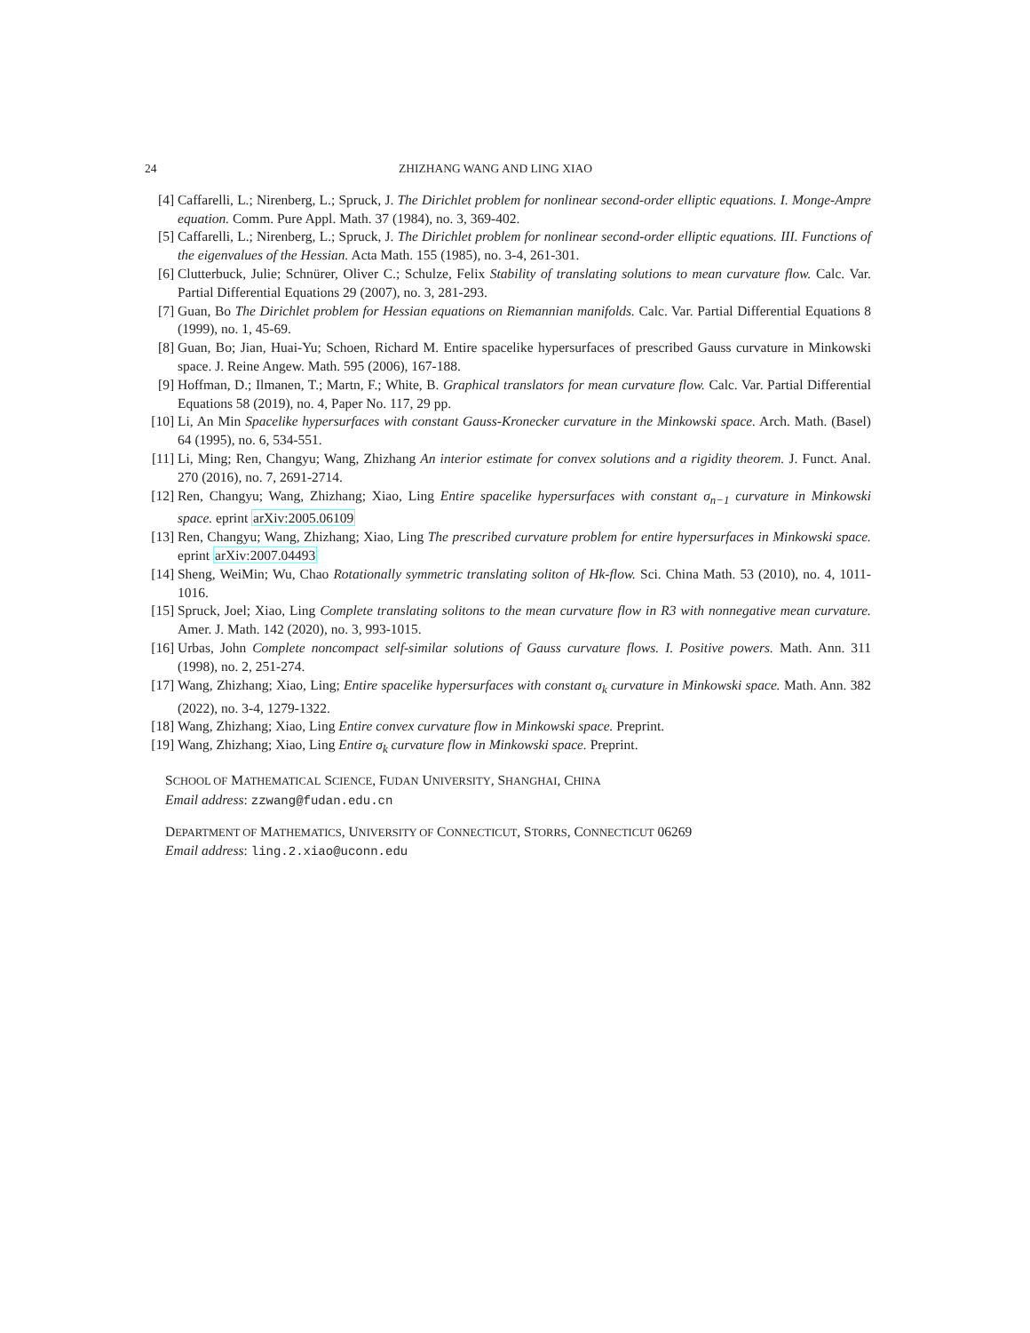24 ZHIZHANG WANG AND LING XIAO
[4] Caffarelli, L.; Nirenberg, L.; Spruck, J. The Dirichlet problem for nonlinear second-order elliptic equations. I. Monge-Ampre equation. Comm. Pure Appl. Math. 37 (1984), no. 3, 369-402.
[5] Caffarelli, L.; Nirenberg, L.; Spruck, J. The Dirichlet problem for nonlinear second-order elliptic equations. III. Functions of the eigenvalues of the Hessian. Acta Math. 155 (1985), no. 3-4, 261-301.
[6] Clutterbuck, Julie; Schnürer, Oliver C.; Schulze, Felix Stability of translating solutions to mean curvature flow. Calc. Var. Partial Differential Equations 29 (2007), no. 3, 281-293.
[7] Guan, Bo The Dirichlet problem for Hessian equations on Riemannian manifolds. Calc. Var. Partial Differential Equations 8 (1999), no. 1, 45-69.
[8] Guan, Bo; Jian, Huai-Yu; Schoen, Richard M. Entire spacelike hypersurfaces of prescribed Gauss curvature in Minkowski space. J. Reine Angew. Math. 595 (2006), 167-188.
[9] Hoffman, D.; Ilmanen, T.; Martn, F.; White, B. Graphical translators for mean curvature flow. Calc. Var. Partial Differential Equations 58 (2019), no. 4, Paper No. 117, 29 pp.
[10] Li, An Min Spacelike hypersurfaces with constant Gauss-Kronecker curvature in the Minkowski space. Arch. Math. (Basel) 64 (1995), no. 6, 534-551.
[11] Li, Ming; Ren, Changyu; Wang, Zhizhang An interior estimate for convex solutions and a rigidity theorem. J. Funct. Anal. 270 (2016), no. 7, 2691-2714.
[12] Ren, Changyu; Wang, Zhizhang; Xiao, Ling Entire spacelike hypersurfaces with constant σ<sub>n−1</sub> curvature in Minkowski space. eprint arXiv:2005.06109
[13] Ren, Changyu; Wang, Zhizhang; Xiao, Ling The prescribed curvature problem for entire hypersurfaces in Minkowski space. eprint arXiv:2007.04493
[14] Sheng, WeiMin; Wu, Chao Rotationally symmetric translating soliton of Hk-flow. Sci. China Math. 53 (2010), no. 4, 1011-1016.
[15] Spruck, Joel; Xiao, Ling Complete translating solitons to the mean curvature flow in R3 with nonnegative mean curvature. Amer. J. Math. 142 (2020), no. 3, 993-1015.
[16] Urbas, John Complete noncompact self-similar solutions of Gauss curvature flows. I. Positive powers. Math. Ann. 311 (1998), no. 2, 251-274.
[17] Wang, Zhizhang; Xiao, Ling; Entire spacelike hypersurfaces with constant σ<sub>k</sub> curvature in Minkowski space. Math. Ann. 382 (2022), no. 3-4, 1279-1322.
[18] Wang, Zhizhang; Xiao, Ling Entire convex curvature flow in Minkowski space. Preprint.
[19] Wang, Zhizhang; Xiao, Ling Entire σ<sub>k</sub> curvature flow in Minkowski space. Preprint.
SCHOOL OF MATHEMATICAL SCIENCE, FUDAN UNIVERSITY, SHANGHAI, CHINA
Email address: zzwang@fudan.edu.cn
DEPARTMENT OF MATHEMATICS, UNIVERSITY OF CONNECTICUT, STORRS, CONNECTICUT 06269
Email address: ling.2.xiao@uconn.edu